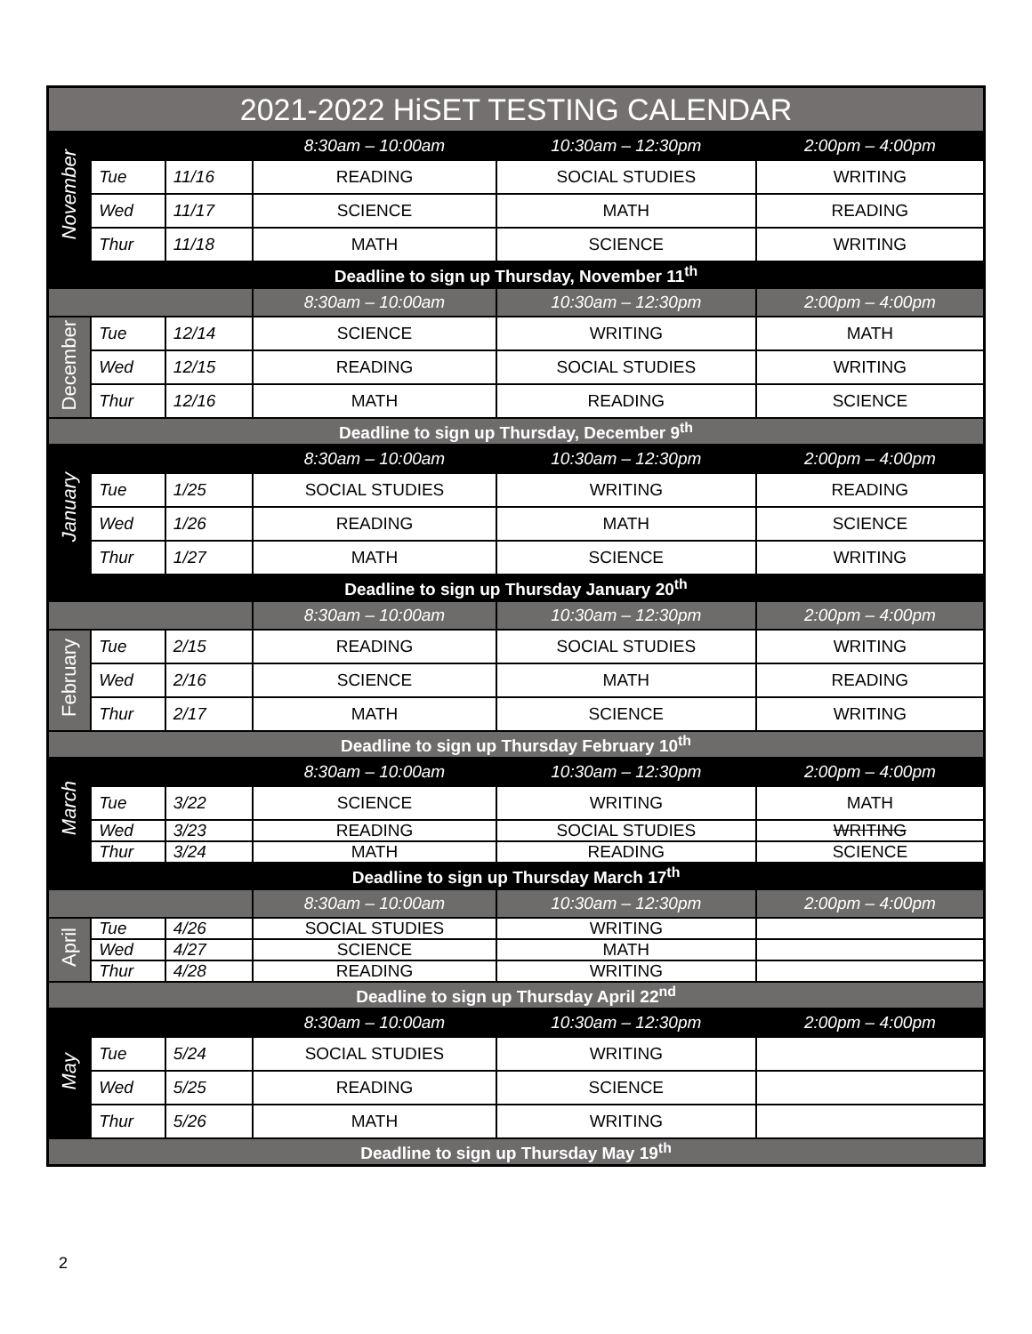| 2021-2022 HiSET TESTING CALENDAR | | | | | |
| --- | --- | --- | --- | --- | --- |
| November | | | 8:30am – 10:00am | 10:30am – 12:30pm | 2:00pm – 4:00pm |
| | Tue | 11/16 | READING | SOCIAL STUDIES | WRITING |
| | Wed | 11/17 | SCIENCE | MATH | READING |
| | Thur | 11/18 | MATH | SCIENCE | WRITING |
| Deadline to sign up Thursday, November 11<sup>th</sup> | | | | | |
| | | | 8:30am – 10:00am | 10:30am – 12:30pm | 2:00pm – 4:00pm |
| December | Tue | 12/14 | SCIENCE | WRITING | MATH |
| | Wed | 12/15 | READING | SOCIAL STUDIES | WRITING |
| | Thur | 12/16 | MATH | READING | SCIENCE |
| Deadline to sign up Thursday, December 9<sup>th</sup> | | | | | |
| January | | | 8:30am – 10:00am | 10:30am – 12:30pm | 2:00pm – 4:00pm |
| | Tue | 1/25 | SOCIAL STUDIES | WRITING | READING |
| | Wed | 1/26 | READING | MATH | SCIENCE |
| | Thur | 1/27 | MATH | SCIENCE | WRITING |
| Deadline to sign up Thursday January 20<sup>th</sup> | | | | | |
| | | | 8:30am – 10:00am | 10:30am – 12:30pm | 2:00pm – 4:00pm |
| February | Tue | 2/15 | READING | SOCIAL STUDIES | WRITING |
| | Wed | 2/16 | SCIENCE | MATH | READING |
| | Thur | 2/17 | MATH | SCIENCE | WRITING |
| Deadline to sign up Thursday February 10<sup>th</sup> | | | | | |
| March | | | 8:30am – 10:00am | 10:30am – 12:30pm | 2:00pm – 4:00pm |
| | Tue | 3/22 | SCIENCE | WRITING | MATH |
| | Wed | 3/23 | READING | SOCIAL STUDIES | WRITING |
| | Thur | 3/24 | MATH | READING | SCIENCE |
| Deadline to sign up Thursday March 17<sup>th</sup> | | | | | |
| | | | 8:30am – 10:00am | 10:30am – 12:30pm | 2:00pm – 4:00pm |
| April | Tue | 4/26 | SOCIAL STUDIES | WRITING | |
| | Wed | 4/27 | SCIENCE | MATH | |
| | Thur | 4/28 | READING | WRITING | |
| Deadline to sign up Thursday April 22<sup>nd</sup> | | | | | |
| May | | | 8:30am – 10:00am | 10:30am – 12:30pm | 2:00pm – 4:00pm |
| | Tue | 5/24 | SOCIAL STUDIES | WRITING | |
| | Wed | 5/25 | READING | SCIENCE | |
| | Thur | 5/26 | MATH | WRITING | |
| Deadline to sign up Thursday May 19<sup>th</sup> | | | | | |
2